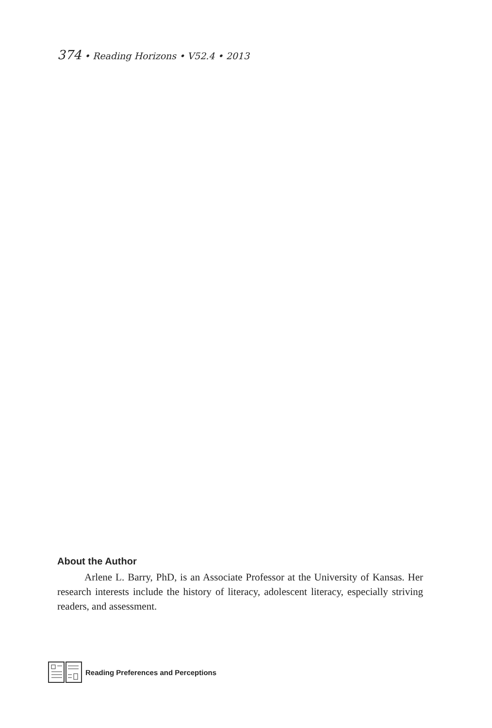374 • Reading Horizons • V52.4 • 2013
About the Author
Arlene L. Barry, PhD, is an Associate Professor at the University of Kansas. Her research interests include the history of literacy, adolescent literacy, especially striving readers, and assessment.
Reading Preferences and Perceptions